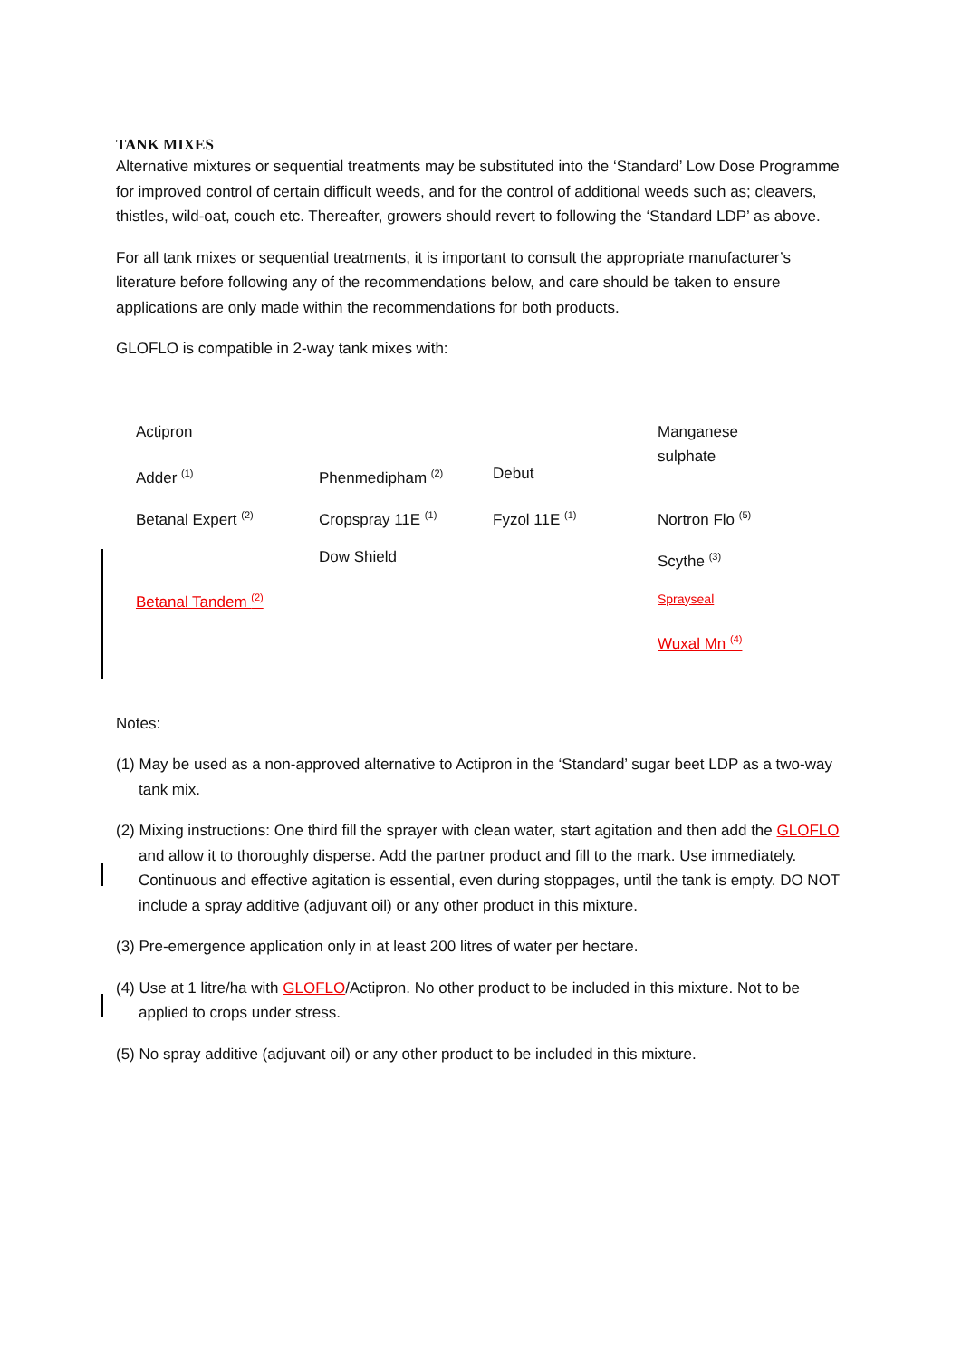TANK MIXES
Alternative mixtures or sequential treatments may be substituted into the ‘Standard’ Low Dose Programme for improved control of certain difficult weeds, and for the control of additional weeds such as; cleavers, thistles, wild-oat, couch etc. Thereafter, growers should revert to following the ‘Standard LDP’ as above.
For all tank mixes or sequential treatments, it is important to consult the appropriate manufacturer’s literature before following any of the recommendations below, and care should be taken to ensure applications are only made within the recommendations for both products.
GLOFLO is compatible in 2-way tank mixes with:
| Actipron | | | Manganese sulphate |
| Adder <sup>(1)</sup> | Phenmedipham <sup>(2)</sup> | Debut | |
| Betanal Expert <sup>(2)</sup> | Cropspray 11E <sup>(1)</sup> | Fyzol 11E <sup>(1)</sup> | Nortron Flo <sup>(5)</sup> |
| | Dow Shield | | Scythe <sup>(3)</sup> |
| Betanal Tandem <sup>(2)</sup> | | | Sprayseal |
| | | | Wuxal Mn <sup>(4)</sup> |
Notes:
(1) May be used as a non-approved alternative to Actipron in the ‘Standard’ sugar beet LDP as a two-way tank mix.
(2) Mixing instructions: One third fill the sprayer with clean water, start agitation and then add the GLOFLO and allow it to thoroughly disperse. Add the partner product and fill to the mark. Use immediately. Continuous and effective agitation is essential, even during stoppages, until the tank is empty. DO NOT include a spray additive (adjuvant oil) or any other product in this mixture.
(3) Pre-emergence application only in at least 200 litres of water per hectare.
(4) Use at 1 litre/ha with GLOFLO/Actipron. No other product to be included in this mixture. Not to be applied to crops under stress.
(5) No spray additive (adjuvant oil) or any other product to be included in this mixture.